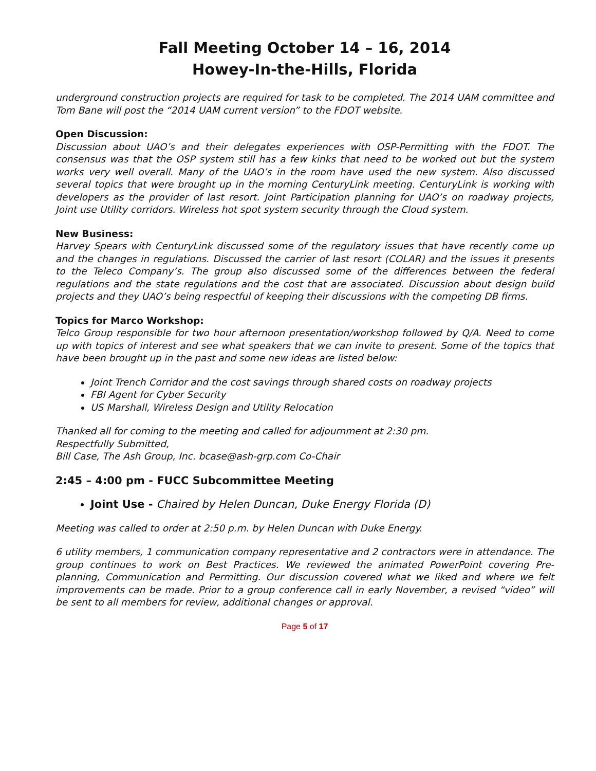Fall Meeting October 14 – 16, 2014
Howey-In-the-Hills, Florida
underground construction projects are required for task to be completed. The 2014 UAM committee and Tom Bane will post the “2014 UAM current version” to the FDOT website.
Open Discussion:
Discussion about UAO’s and their delegates experiences with OSP-Permitting with the FDOT. The consensus was that the OSP system still has a few kinks that need to be worked out but the system works very well overall. Many of the UAO’s in the room have used the new system. Also discussed several topics that were brought up in the morning CenturyLink meeting. CenturyLink is working with developers as the provider of last resort. Joint Participation planning for UAO’s on roadway projects, Joint use Utility corridors. Wireless hot spot system security through the Cloud system.
New Business:
Harvey Spears with CenturyLink discussed some of the regulatory issues that have recently come up and the changes in regulations. Discussed the carrier of last resort (COLAR) and the issues it presents to the Teleco Company’s. The group also discussed some of the differences between the federal regulations and the state regulations and the cost that are associated. Discussion about design build projects and they UAO’s being respectful of keeping their discussions with the competing DB firms.
Topics for Marco Workshop:
Telco Group responsible for two hour afternoon presentation/workshop followed by Q/A. Need to come up with topics of interest and see what speakers that we can invite to present. Some of the topics that have been brought up in the past and some new ideas are listed below:
Joint Trench Corridor and the cost savings through shared costs on roadway projects
FBI Agent for Cyber Security
US Marshall, Wireless Design and Utility Relocation
Thanked all for coming to the meeting and called for adjournment at 2:30 pm.
Respectfully Submitted,
Bill Case, The Ash Group, Inc. bcase@ash-grp.com Co-Chair
2:45 – 4:00 pm - FUCC Subcommittee Meeting
Joint Use - Chaired by Helen Duncan, Duke Energy Florida (D)
Meeting was called to order at 2:50 p.m. by Helen Duncan with Duke Energy.
6 utility members, 1 communication company representative and 2 contractors were in attendance. The group continues to work on Best Practices. We reviewed the animated PowerPoint covering Pre-planning, Communication and Permitting. Our discussion covered what we liked and where we felt improvements can be made. Prior to a group conference call in early November, a revised “video” will be sent to all members for review, additional changes or approval.
Page 5 of 17